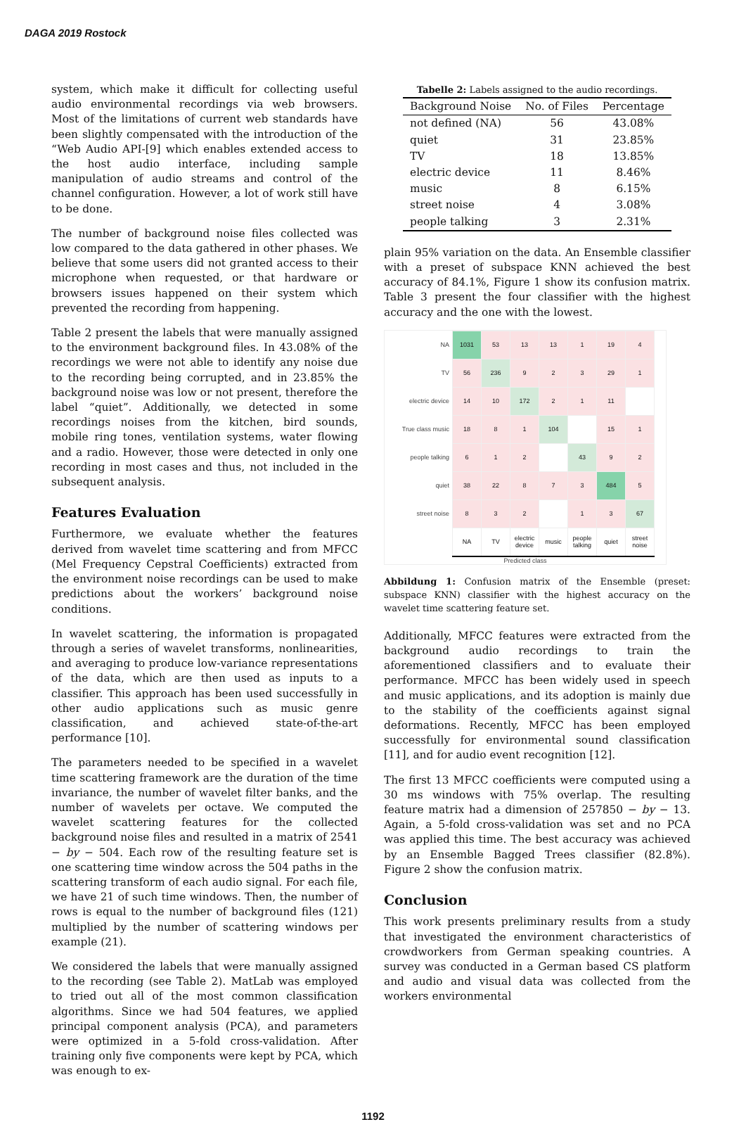DAGA 2019 Rostock
system, which make it difficult for collecting useful audio environmental recordings via web browsers. Most of the limitations of current web standards have been slightly compensated with the introduction of the “Web Audio API-[9] which enables extended access to the host audio interface, including sample manipulation of audio streams and control of the channel configuration. However, a lot of work still have to be done.
The number of background noise files collected was low compared to the data gathered in other phases. We believe that some users did not granted access to their microphone when requested, or that hardware or browsers issues happened on their system which prevented the recording from happening.
Table 2 present the labels that were manually assigned to the environment background files. In 43.08% of the recordings we were not able to identify any noise due to the recording being corrupted, and in 23.85% the background noise was low or not present, therefore the label “quiet”. Additionally, we detected in some recordings noises from the kitchen, bird sounds, mobile ring tones, ventilation systems, water flowing and a radio. However, those were detected in only one recording in most cases and thus, not included in the subsequent analysis.
Features Evaluation
Furthermore, we evaluate whether the features derived from wavelet time scattering and from MFCC (Mel Frequency Cepstral Coefficients) extracted from the environment noise recordings can be used to make predictions about the workers’ background noise conditions.
In wavelet scattering, the information is propagated through a series of wavelet transforms, nonlinearities, and averaging to produce low-variance representations of the data, which are then used as inputs to a classifier. This approach has been used successfully in other audio applications such as music genre classification, and achieved state-of-the-art performance [10].
The parameters needed to be specified in a wavelet time scattering framework are the duration of the time invariance, the number of wavelet filter banks, and the number of wavelets per octave. We computed the wavelet scattering features for the collected background noise files and resulted in a matrix of 2541 − by − 504. Each row of the resulting feature set is one scattering time window across the 504 paths in the scattering transform of each audio signal. For each file, we have 21 of such time windows. Then, the number of rows is equal to the number of background files (121) multiplied by the number of scattering windows per example (21).
We considered the labels that were manually assigned to the recording (see Table 2). MatLab was employed to tried out all of the most common classification algorithms. Since we had 504 features, we applied principal component analysis (PCA), and parameters were optimized in a 5-fold cross-validation. After training only five components were kept by PCA, which was enough to ex-
Tabelle 2: Labels assigned to the audio recordings.
| Background Noise | No. of Files | Percentage |
| --- | --- | --- |
| not defined (NA) | 56 | 43.08% |
| quiet | 31 | 23.85% |
| TV | 18 | 13.85% |
| electric device | 11 | 8.46% |
| music | 8 | 6.15% |
| street noise | 4 | 3.08% |
| people talking | 3 | 2.31% |
plain 95% variation on the data. An Ensemble classifier with a preset of subspace KNN achieved the best accuracy of 84.1%, Figure 1 show its confusion matrix. Table 3 present the four classifier with the highest accuracy and the one with the lowest.
| NA | 1031 | 53 | 13 | 13 | 1 | 19 | 4 |
| TV | 56 | 236 | 9 | 2 | 3 | 29 | 1 |
| electric device | 14 | 10 | 172 | 2 | 1 | 11 | |
| True class music | 18 | 8 | 1 | 104 | | 15 | 1 |
| people talking | 6 | 1 | 2 | | 43 | 9 | 2 |
| quiet | 38 | 22 | 8 | 7 | 3 | 484 | 5 |
| street noise | 8 | 3 | 2 | | 1 | 3 | 67 |
| | NA | TV | electric device | music | people talking | quiet | street noise |
Predicted class
Abbildung 1: Confusion matrix of the Ensemble (preset: subspace KNN) classifier with the highest accuracy on the wavelet time scattering feature set.
Additionally, MFCC features were extracted from the background audio recordings to train the aforementioned classifiers and to evaluate their performance. MFCC has been widely used in speech and music applications, and its adoption is mainly due to the stability of the coefficients against signal deformations. Recently, MFCC has been employed successfully for environmental sound classification [11], and for audio event recognition [12].
The first 13 MFCC coefficients were computed using a 30 ms windows with 75% overlap. The resulting feature matrix had a dimension of 257850 − by − 13. Again, a 5-fold cross-validation was set and no PCA was applied this time. The best accuracy was achieved by an Ensemble Bagged Trees classifier (82.8%). Figure 2 show the confusion matrix.
Conclusion
This work presents preliminary results from a study that investigated the environment characteristics of crowdworkers from German speaking countries. A survey was conducted in a German based CS platform and audio and visual data was collected from the workers environmental
1192